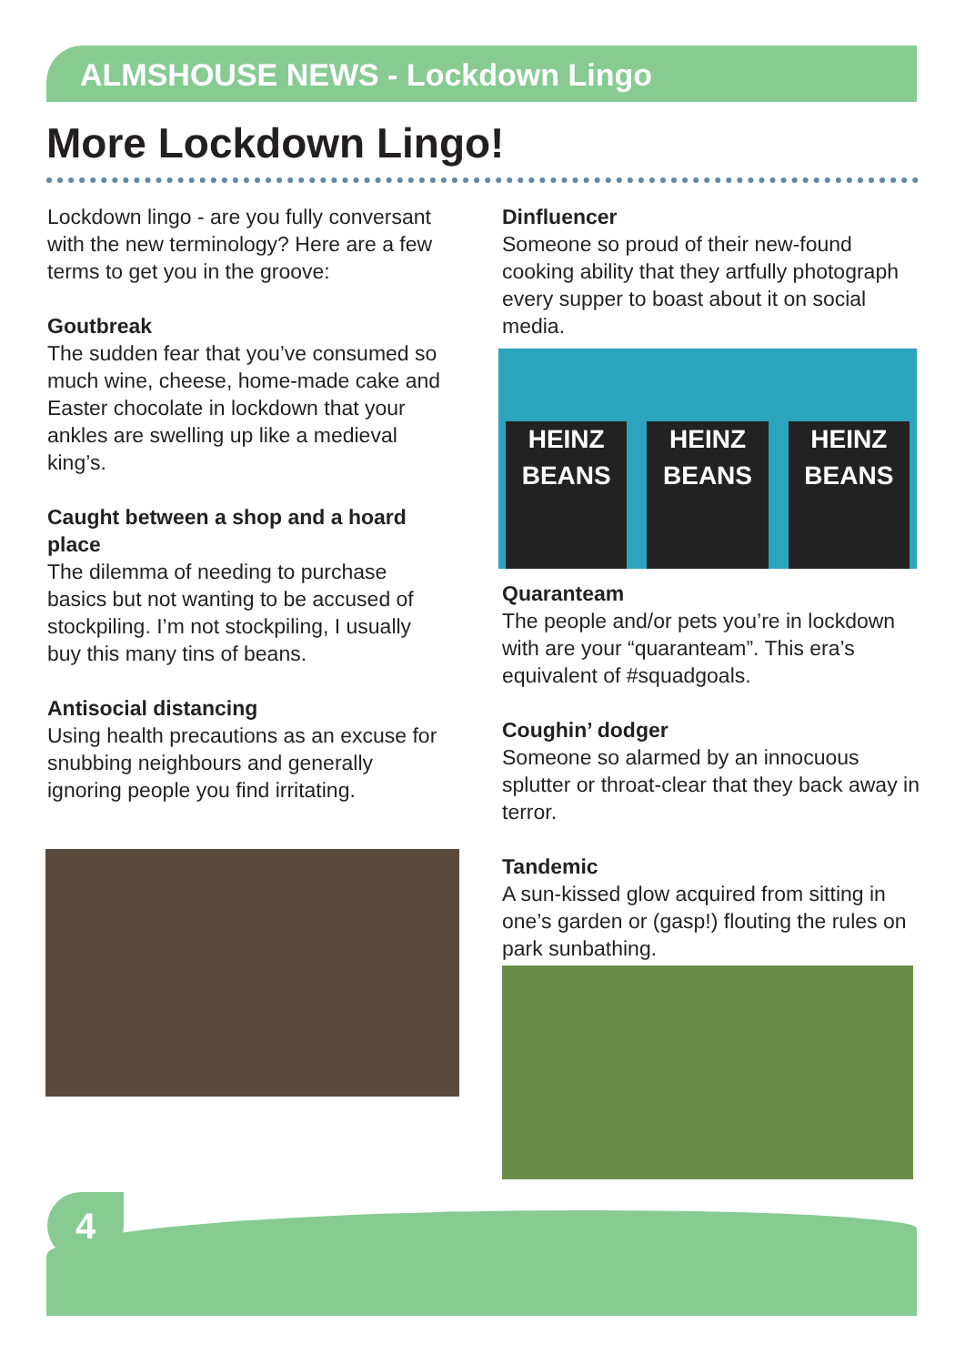ALMSHOUSE NEWS - Lockdown Lingo
More Lockdown Lingo!
Lockdown lingo - are you fully conversant with the new terminology? Here are a few terms to get you in the groove:
Goutbreak
The sudden fear that you’ve consumed so much wine, cheese, home-made cake and Easter chocolate in lockdown that your ankles are swelling up like a medieval king’s.
Caught between a shop and a hoard place
The dilemma of needing to purchase basics but not wanting to be accused of stockpiling. I’m not stockpiling, I usually buy this many tins of beans.
Antisocial distancing
Using health precautions as an excuse for snubbing neighbours and generally ignoring people you find irritating.
Dinfluencer
Someone so proud of their new-found cooking ability that they artfully photograph every supper to boast about it on social media.
HEINZ
BEANS
HEINZ
BEANS
HEINZ
BEANS
Quaranteam
The people and/or pets you’re in lockdown with are your “quaranteam”. This era’s equivalent of #squadgoals.
Coughin’ dodger
Someone so alarmed by an innocuous splutter or throat-clear that they back away in terror.
Tandemic
A sun-kissed glow acquired from sitting in one’s garden or (gasp!) flouting the rules on park sunbathing.
4